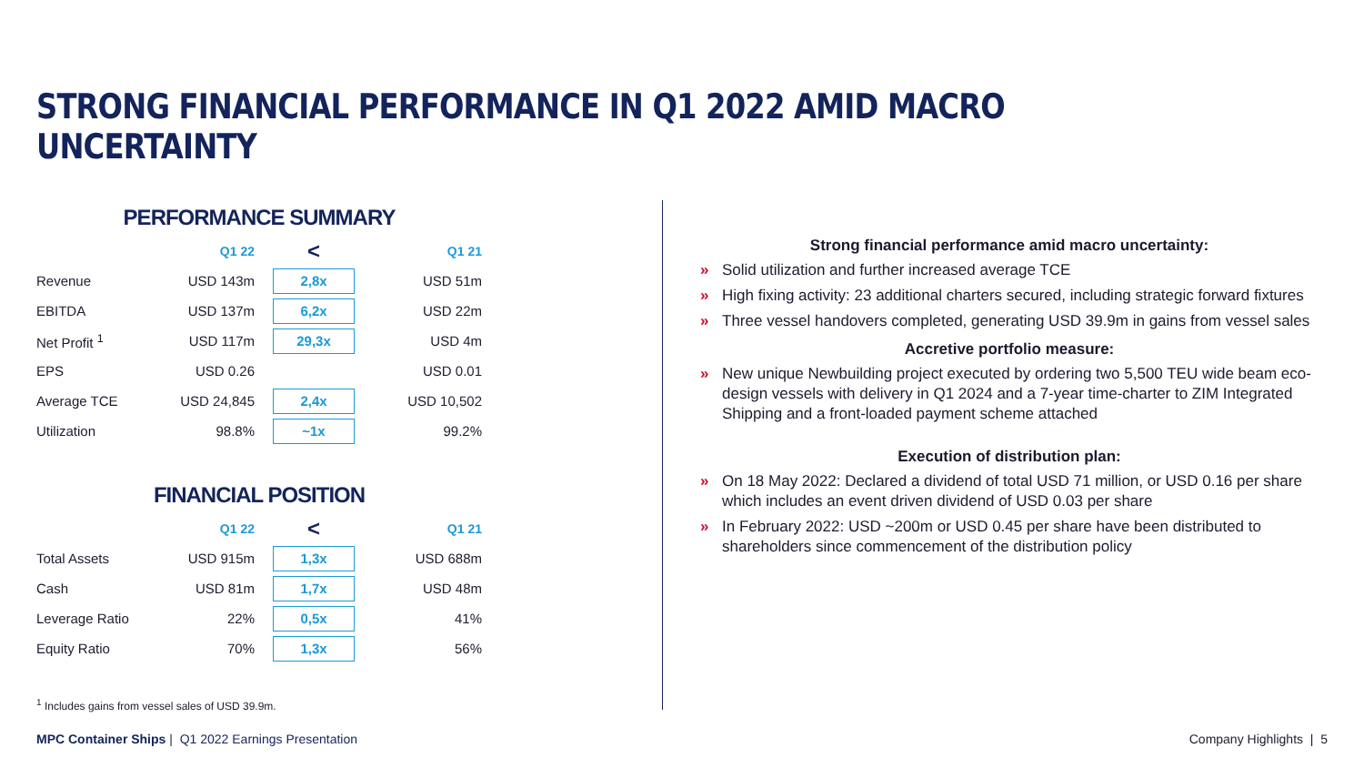STRONG FINANCIAL PERFORMANCE IN Q1 2022 AMID MACRO UNCERTAINTY
PERFORMANCE SUMMARY
| | Q1 22 | < | Q1 21 |
| --- | --- | --- | --- |
| Revenue | USD 143m | 2,8x | USD 51m |
| EBITDA | USD 137m | 6,2x | USD 22m |
| Net Profit <sup>1</sup> | USD 117m | 29,3x | USD 4m |
| EPS | USD 0.26 | | USD 0.01 |
| Average TCE | USD 24,845 | 2,4x | USD 10,502 |
| Utilization | 98.8% | ~1x | 99.2% |
FINANCIAL POSITION
| | Q1 22 | < | Q1 21 |
| --- | --- | --- | --- |
| Total Assets | USD 915m | 1,3x | USD 688m |
| Cash | USD 81m | 1,7x | USD 48m |
| Leverage Ratio | 22% | 0,5x | 41% |
| Equity Ratio | 70% | 1,3x | 56% |
Strong financial performance amid macro uncertainty:
» Solid utilization and further increased average TCE
» High fixing activity: 23 additional charters secured, including strategic forward fixtures
» Three vessel handovers completed, generating USD 39.9m in gains from vessel sales
Accretive portfolio measure:
» New unique Newbuilding project executed by ordering two 5,500 TEU wide beam eco-design vessels with delivery in Q1 2024 and a 7-year time-charter to ZIM Integrated Shipping and a front-loaded payment scheme attached
Execution of distribution plan:
» On 18 May 2022: Declared a dividend of total USD 71 million, or USD 0.16 per share which includes an event driven dividend of USD 0.03 per share
» In February 2022: USD ~200m or USD 0.45 per share have been distributed to shareholders since commencement of the distribution policy
<sup>1</sup> Includes gains from vessel sales of USD 39.9m.
MPC Container Ships | Q1 2022 Earnings Presentation
Company Highlights | 5